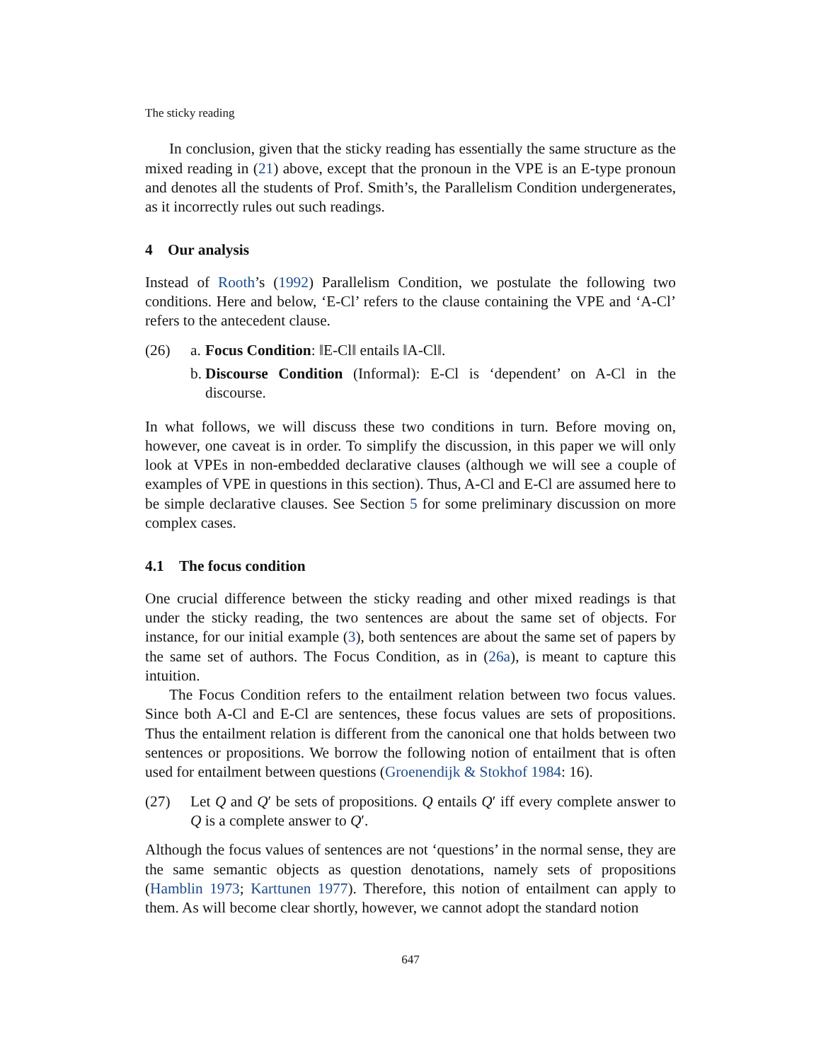The sticky reading
In conclusion, given that the sticky reading has essentially the same structure as the mixed reading in (21) above, except that the pronoun in the VPE is an E-type pronoun and denotes all the students of Prof. Smith’s, the Parallelism Condition undergenerates, as it incorrectly rules out such readings.
4 Our analysis
Instead of Rooth’s (1992) Parallelism Condition, we postulate the following two conditions. Here and below, ‘E-Cl’ refers to the clause containing the VPE and ‘A-Cl’ refers to the antecedent clause.
(26) a. Focus Condition: ‖E-Cl‖ entails ‖A-Cl‖.
b. Discourse Condition (Informal): E-Cl is ‘dependent’ on A-Cl in the discourse.
In what follows, we will discuss these two conditions in turn. Before moving on, however, one caveat is in order. To simplify the discussion, in this paper we will only look at VPEs in non-embedded declarative clauses (although we will see a couple of examples of VPE in questions in this section). Thus, A-Cl and E-Cl are assumed here to be simple declarative clauses. See Section 5 for some preliminary discussion on more complex cases.
4.1 The focus condition
One crucial difference between the sticky reading and other mixed readings is that under the sticky reading, the two sentences are about the same set of objects. For instance, for our initial example (3), both sentences are about the same set of papers by the same set of authors. The Focus Condition, as in (26a), is meant to capture this intuition.
The Focus Condition refers to the entailment relation between two focus values. Since both A-Cl and E-Cl are sentences, these focus values are sets of propositions. Thus the entailment relation is different from the canonical one that holds between two sentences or propositions. We borrow the following notion of entailment that is often used for entailment between questions (Groenendijk & Stokhof 1984: 16).
(27) Let Q and Q′ be sets of propositions. Q entails Q′ iff every complete answer to Q is a complete answer to Q′.
Although the focus values of sentences are not ‘questions’ in the normal sense, they are the same semantic objects as question denotations, namely sets of propositions (Hamblin 1973; Karttunen 1977). Therefore, this notion of entailment can apply to them. As will become clear shortly, however, we cannot adopt the standard notion
647